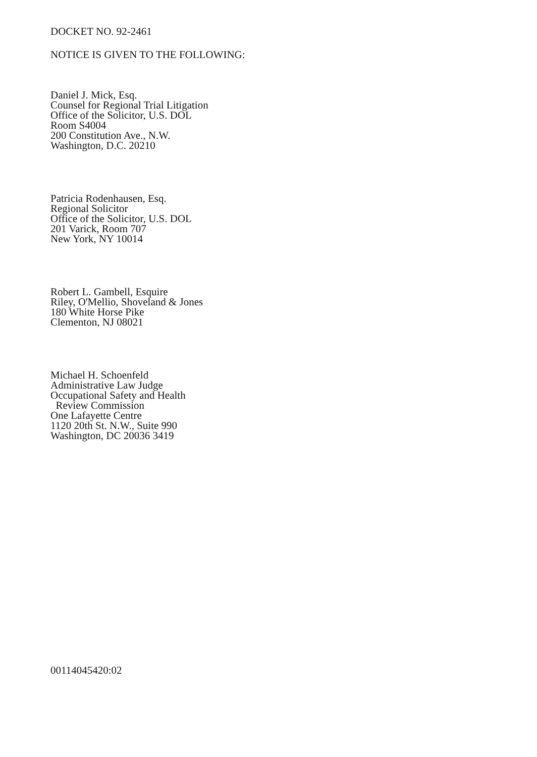DOCKET NO. 92-2461
NOTICE IS GIVEN TO THE FOLLOWING:
Daniel J. Mick, Esq.
Counsel for Regional Trial Litigation
Office of the Solicitor, U.S. DOL
Room S4004
200 Constitution Ave., N.W.
Washington, D.C. 20210
Patricia Rodenhausen, Esq.
Regional Solicitor
Office of the Solicitor, U.S. DOL
201 Varick, Room 707
New York, NY 10014
Robert L. Gambell, Esquire
Riley, O'Mellio, Shoveland & Jones
180 White Horse Pike
Clementon, NJ 08021
Michael H. Schoenfeld
Administrative Law Judge
Occupational Safety and Health
Review Commission
One Lafayette Centre
1120 20th St. N.W., Suite 990
Washington, DC 20036 3419
00114045420:02